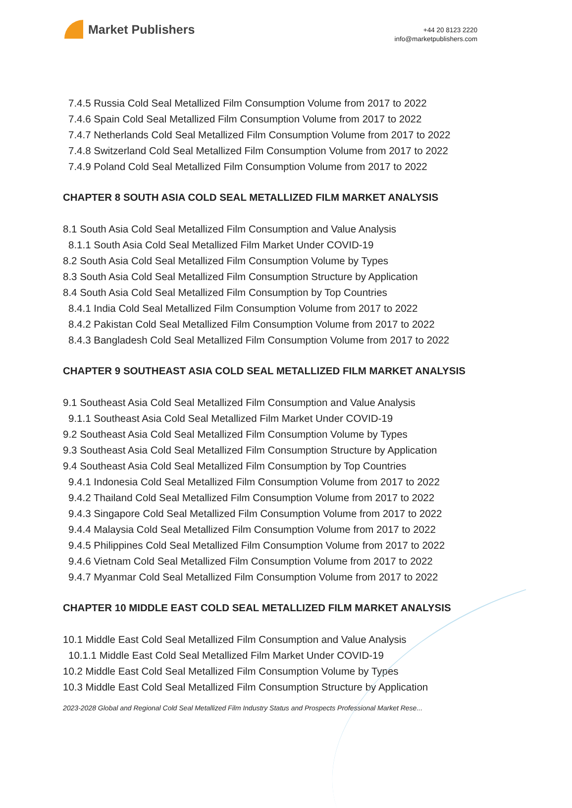Market Publishers
+44 20 8123 2220
info@marketpublishers.com
7.4.5 Russia Cold Seal Metallized Film Consumption Volume from 2017 to 2022
7.4.6 Spain Cold Seal Metallized Film Consumption Volume from 2017 to 2022
7.4.7 Netherlands Cold Seal Metallized Film Consumption Volume from 2017 to 2022
7.4.8 Switzerland Cold Seal Metallized Film Consumption Volume from 2017 to 2022
7.4.9 Poland Cold Seal Metallized Film Consumption Volume from 2017 to 2022
CHAPTER 8 SOUTH ASIA COLD SEAL METALLIZED FILM MARKET ANALYSIS
8.1 South Asia Cold Seal Metallized Film Consumption and Value Analysis
8.1.1 South Asia Cold Seal Metallized Film Market Under COVID-19
8.2 South Asia Cold Seal Metallized Film Consumption Volume by Types
8.3 South Asia Cold Seal Metallized Film Consumption Structure by Application
8.4 South Asia Cold Seal Metallized Film Consumption by Top Countries
8.4.1 India Cold Seal Metallized Film Consumption Volume from 2017 to 2022
8.4.2 Pakistan Cold Seal Metallized Film Consumption Volume from 2017 to 2022
8.4.3 Bangladesh Cold Seal Metallized Film Consumption Volume from 2017 to 2022
CHAPTER 9 SOUTHEAST ASIA COLD SEAL METALLIZED FILM MARKET ANALYSIS
9.1 Southeast Asia Cold Seal Metallized Film Consumption and Value Analysis
9.1.1 Southeast Asia Cold Seal Metallized Film Market Under COVID-19
9.2 Southeast Asia Cold Seal Metallized Film Consumption Volume by Types
9.3 Southeast Asia Cold Seal Metallized Film Consumption Structure by Application
9.4 Southeast Asia Cold Seal Metallized Film Consumption by Top Countries
9.4.1 Indonesia Cold Seal Metallized Film Consumption Volume from 2017 to 2022
9.4.2 Thailand Cold Seal Metallized Film Consumption Volume from 2017 to 2022
9.4.3 Singapore Cold Seal Metallized Film Consumption Volume from 2017 to 2022
9.4.4 Malaysia Cold Seal Metallized Film Consumption Volume from 2017 to 2022
9.4.5 Philippines Cold Seal Metallized Film Consumption Volume from 2017 to 2022
9.4.6 Vietnam Cold Seal Metallized Film Consumption Volume from 2017 to 2022
9.4.7 Myanmar Cold Seal Metallized Film Consumption Volume from 2017 to 2022
CHAPTER 10 MIDDLE EAST COLD SEAL METALLIZED FILM MARKET ANALYSIS
10.1 Middle East Cold Seal Metallized Film Consumption and Value Analysis
10.1.1 Middle East Cold Seal Metallized Film Market Under COVID-19
10.2 Middle East Cold Seal Metallized Film Consumption Volume by Types
10.3 Middle East Cold Seal Metallized Film Consumption Structure by Application
2023-2028 Global and Regional Cold Seal Metallized Film Industry Status and Prospects Professional Market Rese...